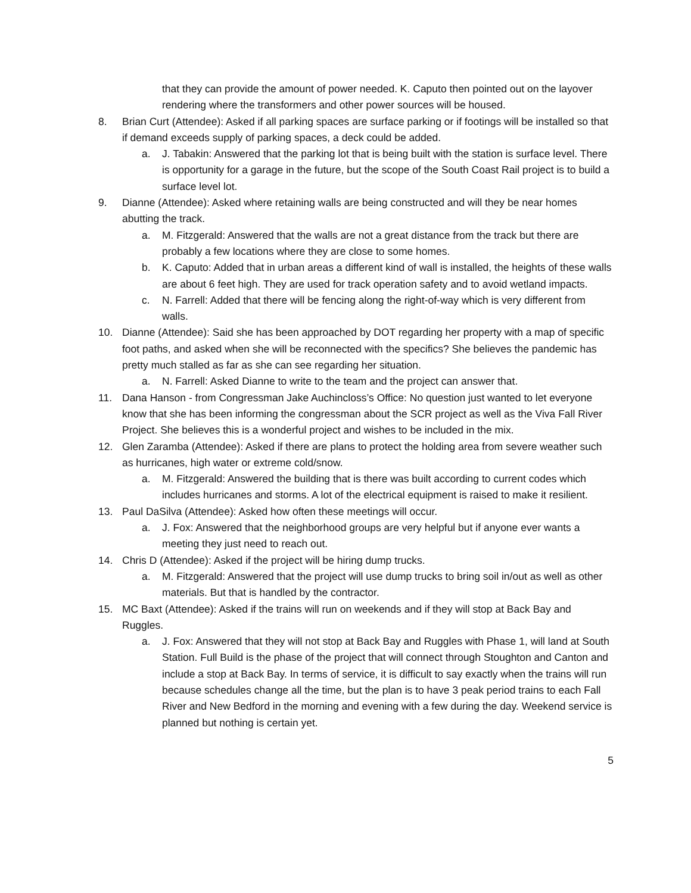that they can provide the amount of power needed. K. Caputo then pointed out on the layover rendering where the transformers and other power sources will be housed.
8. Brian Curt (Attendee): Asked if all parking spaces are surface parking or if footings will be installed so that if demand exceeds supply of parking spaces, a deck could be added.
a. J. Tabakin: Answered that the parking lot that is being built with the station is surface level. There is opportunity for a garage in the future, but the scope of the South Coast Rail project is to build a surface level lot.
9. Dianne (Attendee): Asked where retaining walls are being constructed and will they be near homes abutting the track.
a. M. Fitzgerald: Answered that the walls are not a great distance from the track but there are probably a few locations where they are close to some homes.
b. K. Caputo: Added that in urban areas a different kind of wall is installed, the heights of these walls are about 6 feet high. They are used for track operation safety and to avoid wetland impacts.
c. N. Farrell: Added that there will be fencing along the right-of-way which is very different from walls.
10. Dianne (Attendee): Said she has been approached by DOT regarding her property with a map of specific foot paths, and asked when she will be reconnected with the specifics? She believes the pandemic has pretty much stalled as far as she can see regarding her situation.
a. N. Farrell: Asked Dianne to write to the team and the project can answer that.
11. Dana Hanson - from Congressman Jake Auchincloss’s Office: No question just wanted to let everyone know that she has been informing the congressman about the SCR project as well as the Viva Fall River Project. She believes this is a wonderful project and wishes to be included in the mix.
12. Glen Zaramba (Attendee): Asked if there are plans to protect the holding area from severe weather such as hurricanes, high water or extreme cold/snow.
a. M. Fitzgerald: Answered the building that is there was built according to current codes which includes hurricanes and storms. A lot of the electrical equipment is raised to make it resilient.
13. Paul DaSilva (Attendee): Asked how often these meetings will occur.
a. J. Fox: Answered that the neighborhood groups are very helpful but if anyone ever wants a meeting they just need to reach out.
14. Chris D (Attendee): Asked if the project will be hiring dump trucks.
a. M. Fitzgerald: Answered that the project will use dump trucks to bring soil in/out as well as other materials. But that is handled by the contractor.
15. MC Baxt (Attendee): Asked if the trains will run on weekends and if they will stop at Back Bay and Ruggles.
a. J. Fox: Answered that they will not stop at Back Bay and Ruggles with Phase 1, will land at South Station. Full Build is the phase of the project that will connect through Stoughton and Canton and include a stop at Back Bay. In terms of service, it is difficult to say exactly when the trains will run because schedules change all the time, but the plan is to have 3 peak period trains to each Fall River and New Bedford in the morning and evening with a few during the day. Weekend service is planned but nothing is certain yet.
5